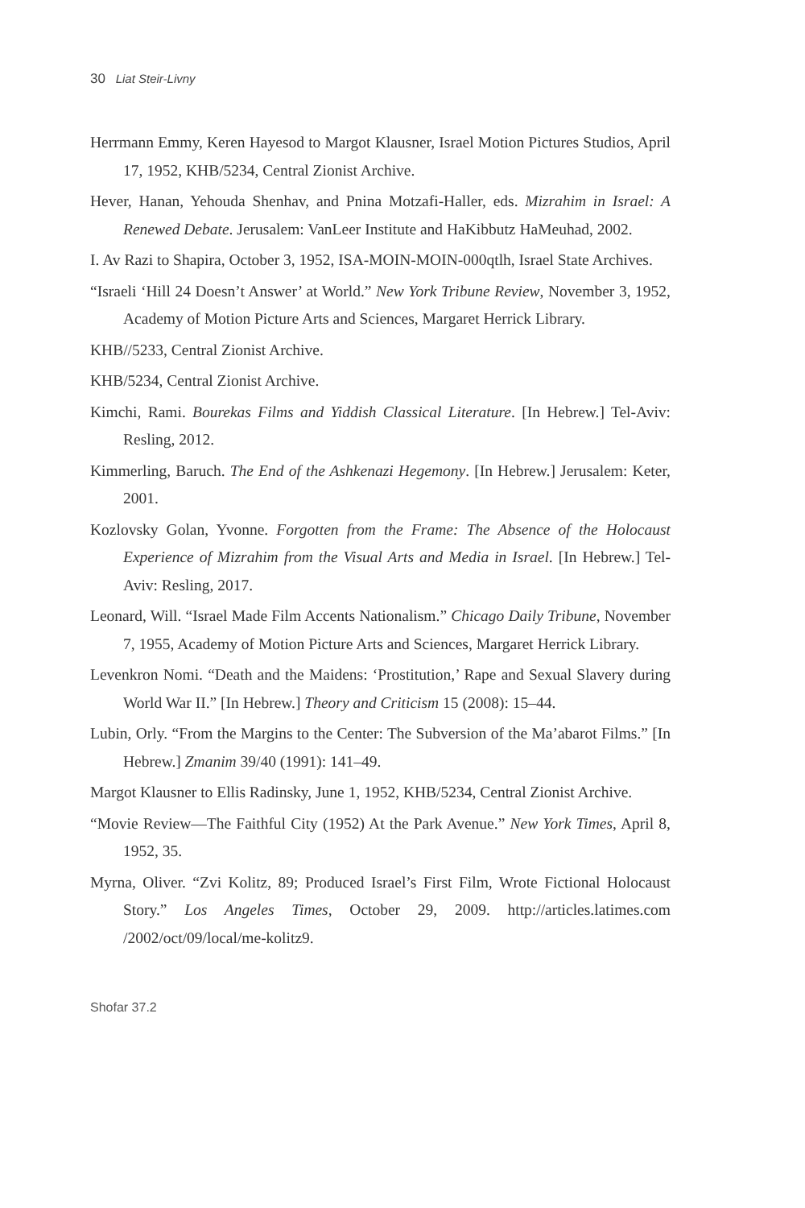30 Liat Steir-Livny
Herrmann Emmy, Keren Hayesod to Margot Klausner, Israel Motion Pictures Studios, April 17, 1952, KHB/5234, Central Zionist Archive.
Hever, Hanan, Yehouda Shenhav, and Pnina Motzafi-Haller, eds. Mizrahim in Israel: A Renewed Debate. Jerusalem: VanLeer Institute and HaKibbutz HaMeuhad, 2002.
I. Av Razi to Shapira, October 3, 1952, ISA-MOIN-MOIN-000qtlh, Israel State Archives.
“Israeli ‘Hill 24 Doesn’t Answer’ at World.” New York Tribune Review, November 3, 1952, Academy of Motion Picture Arts and Sciences, Margaret Herrick Library.
KHB//5233, Central Zionist Archive.
KHB/5234, Central Zionist Archive.
Kimchi, Rami. Bourekas Films and Yiddish Classical Literature. [In Hebrew.] Tel-Aviv: Resling, 2012.
Kimmerling, Baruch. The End of the Ashkenazi Hegemony. [In Hebrew.] Jerusalem: Keter, 2001.
Kozlovsky Golan, Yvonne. Forgotten from the Frame: The Absence of the Holocaust Experience of Mizrahim from the Visual Arts and Media in Israel. [In Hebrew.] Tel-Aviv: Resling, 2017.
Leonard, Will. “Israel Made Film Accents Nationalism.” Chicago Daily Tribune, November 7, 1955, Academy of Motion Picture Arts and Sciences, Margaret Herrick Library.
Levenkron Nomi. “Death and the Maidens: ‘Prostitution,’ Rape and Sexual Slavery during World War II.” [In Hebrew.] Theory and Criticism 15 (2008): 15–44.
Lubin, Orly. “From the Margins to the Center: The Subversion of the Ma’abarot Films.” [In Hebrew.] Zmanim 39/40 (1991): 141–49.
Margot Klausner to Ellis Radinsky, June 1, 1952, KHB/5234, Central Zionist Archive.
“Movie Review—The Faithful City (1952) At the Park Avenue.” New York Times, April 8, 1952, 35.
Myrna, Oliver. “Zvi Kolitz, 89; Produced Israel’s First Film, Wrote Fictional Holocaust Story.” Los Angeles Times, October 29, 2009. http://articles.latimes.com /2002/oct/09/local/me-kolitz9.
Shofar 37.2